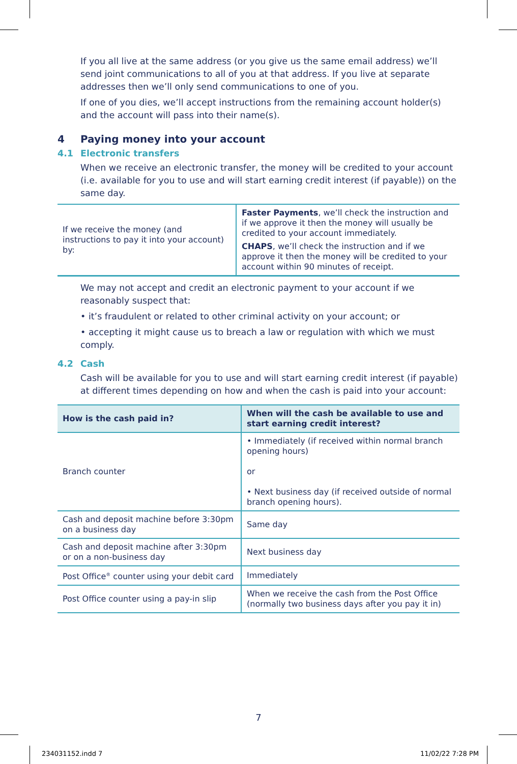If you all live at the same address (or you give us the same email address) we’ll send joint communications to all of you at that address. If you live at separate addresses then we’ll only send communications to one of you.
If one of you dies, we’ll accept instructions from the remaining account holder(s) and the account will pass into their name(s).
4 Paying money into your account
4.1 Electronic transfers
When we receive an electronic transfer, the money will be credited to your account (i.e. available for you to use and will start earning credit interest (if payable)) on the same day.
| If we receive the money (and instructions to pay it into your account) by: | Faster Payments , we’ll check the instruction and if we approve it then the money will usually be credited to your account immediately. CHAPS , we’ll check the instruction and if we approve it then the money will be credited to your account within 90 minutes of receipt. |
We may not accept and credit an electronic payment to your account if we reasonably suspect that:
• it’s fraudulent or related to other criminal activity on your account; or
• accepting it might cause us to breach a law or regulation with which we must comply.
4.2 Cash
Cash will be available for you to use and will start earning credit interest (if payable) at different times depending on how and when the cash is paid into your account:
| How is the cash paid in? | When will the cash be available to use and start earning credit interest? |
| --- | --- |
| Branch counter | • Immediately (if received within normal branch opening hours) or • Next business day (if received outside of normal branch opening hours). |
| Cash and deposit machine before 3:30pm on a business day | Same day |
| Cash and deposit machine after 3:30pm or on a non-business day | Next business day |
| Post Office<sup>®</sup> counter using your debit card | Immediately |
| Post Office counter using a pay-in slip | When we receive the cash from the Post Office (normally two business days after you pay it in) |
7
234031152.indd 7 11/02/22 7:28 PM